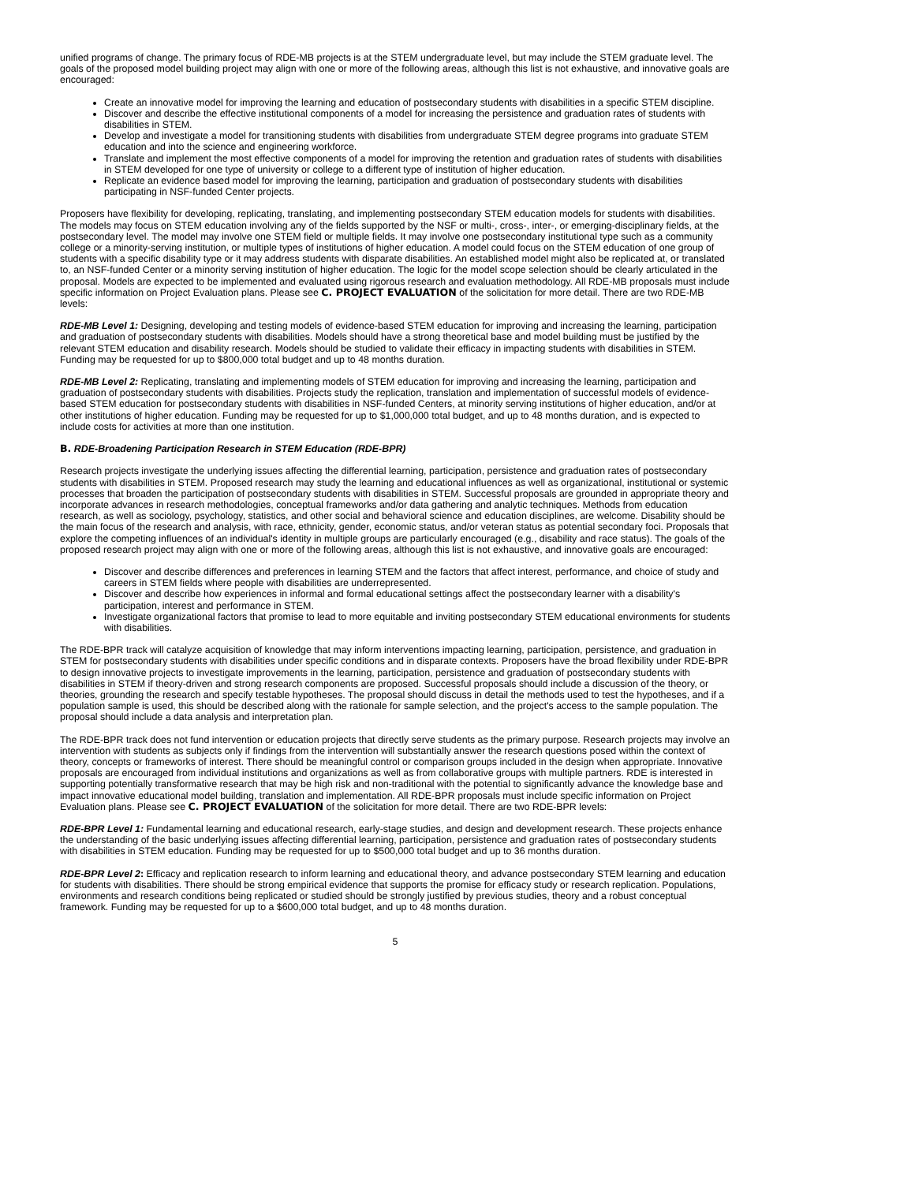unified programs of change. The primary focus of RDE-MB projects is at the STEM undergraduate level, but may include the STEM graduate level. The goals of the proposed model building project may align with one or more of the following areas, although this list is not exhaustive, and innovative goals are encouraged:
Create an innovative model for improving the learning and education of postsecondary students with disabilities in a specific STEM discipline.
Discover and describe the effective institutional components of a model for increasing the persistence and graduation rates of students with disabilities in STEM.
Develop and investigate a model for transitioning students with disabilities from undergraduate STEM degree programs into graduate STEM education and into the science and engineering workforce.
Translate and implement the most effective components of a model for improving the retention and graduation rates of students with disabilities in STEM developed for one type of university or college to a different type of institution of higher education.
Replicate an evidence based model for improving the learning, participation and graduation of postsecondary students with disabilities participating in NSF-funded Center projects.
Proposers have flexibility for developing, replicating, translating, and implementing postsecondary STEM education models for students with disabilities. The models may focus on STEM education involving any of the fields supported by the NSF or multi-, cross-, inter-, or emerging-disciplinary fields, at the postsecondary level. The model may involve one STEM field or multiple fields. It may involve one postsecondary institutional type such as a community college or a minority-serving institution, or multiple types of institutions of higher education. A model could focus on the STEM education of one group of students with a specific disability type or it may address students with disparate disabilities. An established model might also be replicated at, or translated to, an NSF-funded Center or a minority serving institution of higher education. The logic for the model scope selection should be clearly articulated in the proposal. Models are expected to be implemented and evaluated using rigorous research and evaluation methodology. All RDE-MB proposals must include specific information on Project Evaluation plans. Please see C. PROJECT EVALUATION of the solicitation for more detail. There are two RDE-MB levels:
RDE-MB Level 1: Designing, developing and testing models of evidence-based STEM education for improving and increasing the learning, participation and graduation of postsecondary students with disabilities. Models should have a strong theoretical base and model building must be justified by the relevant STEM education and disability research. Models should be studied to validate their efficacy in impacting students with disabilities in STEM. Funding may be requested for up to $800,000 total budget and up to 48 months duration.
RDE-MB Level 2: Replicating, translating and implementing models of STEM education for improving and increasing the learning, participation and graduation of postsecondary students with disabilities. Projects study the replication, translation and implementation of successful models of evidence-based STEM education for postsecondary students with disabilities in NSF-funded Centers, at minority serving institutions of higher education, and/or at other institutions of higher education. Funding may be requested for up to $1,000,000 total budget, and up to 48 months duration, and is expected to include costs for activities at more than one institution.
B. RDE-Broadening Participation Research in STEM Education (RDE-BPR)
Research projects investigate the underlying issues affecting the differential learning, participation, persistence and graduation rates of postsecondary students with disabilities in STEM. Proposed research may study the learning and educational influences as well as organizational, institutional or systemic processes that broaden the participation of postsecondary students with disabilities in STEM. Successful proposals are grounded in appropriate theory and incorporate advances in research methodologies, conceptual frameworks and/or data gathering and analytic techniques. Methods from education research, as well as sociology, psychology, statistics, and other social and behavioral science and education disciplines, are welcome. Disability should be the main focus of the research and analysis, with race, ethnicity, gender, economic status, and/or veteran status as potential secondary foci. Proposals that explore the competing influences of an individual's identity in multiple groups are particularly encouraged (e.g., disability and race status). The goals of the proposed research project may align with one or more of the following areas, although this list is not exhaustive, and innovative goals are encouraged:
Discover and describe differences and preferences in learning STEM and the factors that affect interest, performance, and choice of study and careers in STEM fields where people with disabilities are underrepresented.
Discover and describe how experiences in informal and formal educational settings affect the postsecondary learner with a disability's participation, interest and performance in STEM.
Investigate organizational factors that promise to lead to more equitable and inviting postsecondary STEM educational environments for students with disabilities.
The RDE-BPR track will catalyze acquisition of knowledge that may inform interventions impacting learning, participation, persistence, and graduation in STEM for postsecondary students with disabilities under specific conditions and in disparate contexts. Proposers have the broad flexibility under RDE-BPR to design innovative projects to investigate improvements in the learning, participation, persistence and graduation of postsecondary students with disabilities in STEM if theory-driven and strong research components are proposed. Successful proposals should include a discussion of the theory, or theories, grounding the research and specify testable hypotheses. The proposal should discuss in detail the methods used to test the hypotheses, and if a population sample is used, this should be described along with the rationale for sample selection, and the project's access to the sample population. The proposal should include a data analysis and interpretation plan.
The RDE-BPR track does not fund intervention or education projects that directly serve students as the primary purpose. Research projects may involve an intervention with students as subjects only if findings from the intervention will substantially answer the research questions posed within the context of theory, concepts or frameworks of interest. There should be meaningful control or comparison groups included in the design when appropriate. Innovative proposals are encouraged from individual institutions and organizations as well as from collaborative groups with multiple partners. RDE is interested in supporting potentially transformative research that may be high risk and non-traditional with the potential to significantly advance the knowledge base and impact innovative educational model building, translation and implementation. All RDE-BPR proposals must include specific information on Project Evaluation plans. Please see C. PROJECT EVALUATION of the solicitation for more detail. There are two RDE-BPR levels:
RDE-BPR Level 1: Fundamental learning and educational research, early-stage studies, and design and development research. These projects enhance the understanding of the basic underlying issues affecting differential learning, participation, persistence and graduation rates of postsecondary students with disabilities in STEM education. Funding may be requested for up to $500,000 total budget and up to 36 months duration.
RDE-BPR Level 2: Efficacy and replication research to inform learning and educational theory, and advance postsecondary STEM learning and education for students with disabilities. There should be strong empirical evidence that supports the promise for efficacy study or research replication. Populations, environments and research conditions being replicated or studied should be strongly justified by previous studies, theory and a robust conceptual framework. Funding may be requested for up to a $600,000 total budget, and up to 48 months duration.
5